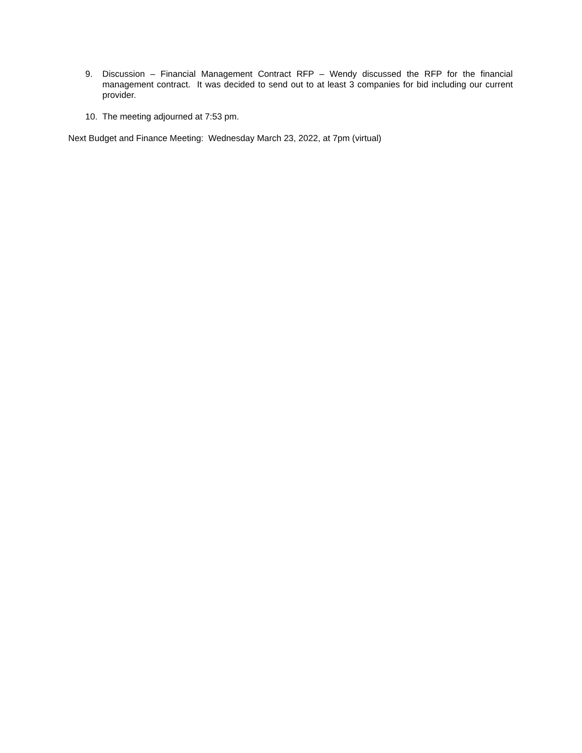9. Discussion – Financial Management Contract RFP – Wendy discussed the RFP for the financial management contract. It was decided to send out to at least 3 companies for bid including our current provider.
10. The meeting adjourned at 7:53 pm.
Next Budget and Finance Meeting: Wednesday March 23, 2022, at 7pm (virtual)